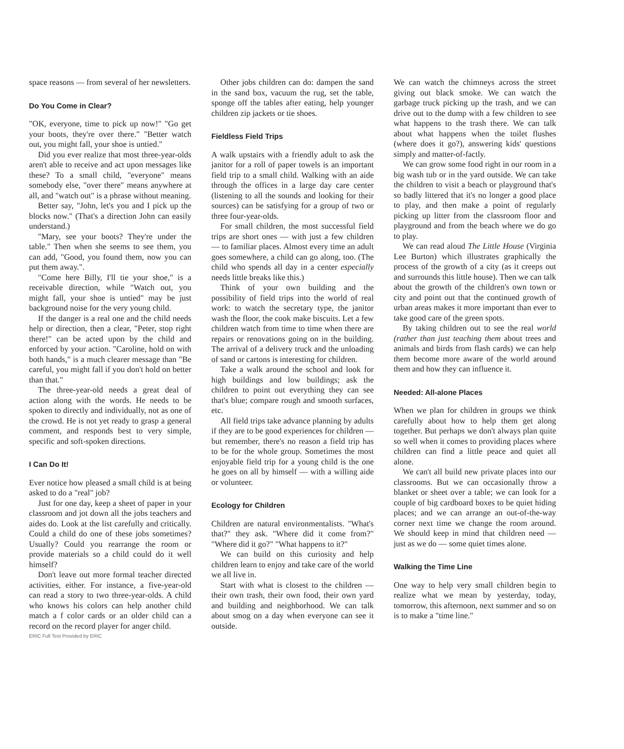space reasons — from several of her newsletters.
Do You Come in Clear?
"OK, everyone, time to pick up now!" "Go get your boots, they're over there." "Better watch out, you might fall, your shoe is untied."
Did you ever realize that most three-year-olds aren't able to receive and act upon messages like these? To a small child, "everyone" means somebody else, "over there" means anywhere at all, and "watch out" is a phrase without meaning.
Better say, "John, let's you and I pick up the blocks now." (That's a direction John can easily understand.)
"Mary, see your boots? They're under the table." Then when she seems to see them, you can add, "Good, you found them, now you can put them away.".
"Come here Billy, I'll tie your shoe," is a receivable direction, while "Watch out, you might fall, your shoe is untied" may be just background noise for the very young child.
If the danger is a real one and the child needs help or direction, then a clear, "Peter, stop right there!" can be acted upon by the child and enforced by your action. "Caroline, hold on with both hands," is a much clearer message than "Be careful, you might fall if you don't hold on better than that."
The three-year-old needs a great deal of action along with the words. He needs to be spoken to directly and individually, not as one of the crowd. He is not yet ready to grasp a general comment, and responds best to very simple, specific and soft-spoken directions.
I Can Do It!
Ever notice how pleased a small child is at being asked to do a "real" job?
Just for one day, keep a sheet of paper in your classroom and jot down all the jobs teachers and aides do. Look at the list carefully and critically. Could a child do one of these jobs sometimes? Usually? Could you rearrange the room or provide materials so a child could do it well himself?
Don't leave out more formal teacher directed activities, either. For instance, a five-year-old can read a story to two three-year-olds. A child who knows his colors can help another child match a f color cards or an older child can a record on the record player for anger child.
ERIC Full Text Provided by ERIC
Other jobs children can do: dampen the sand in the sand box, vacuum the rug, set the table, sponge off the tables after eating, help younger children zip jackets or tie shoes.
Fieldless Field Trips
A walk upstairs with a friendly adult to ask the janitor for a roll of paper towels is an important field trip to a small child. Walking with an aide through the offices in a large day care center (listening to all the sounds and looking for their sources) can be satisfying for a group of two or three four-year-olds.
For small children, the most successful field trips are short ones — with just a few children — to familiar places. Almost every time an adult goes somewhere, a child can go along, too. (The child who spends all day in a center especially needs little breaks like this.)
Think of your own building and the possibility of field trips into the world of real work: to watch the secretary type, the janitor wash the floor, the cook make biscuits. Let a few children watch from time to time when there are repairs or renovations going on in the building. The arrival of a delivery truck and the unloading of sand or cartons is interesting for children.
Take a walk around the school and look for high buildings and low buildings; ask the children to point out everything they can see that's blue; compare rough and smooth surfaces, etc.
All field trips take advance planning by adults if they are to be good experiences for children — but remember, there's no reason a field trip has to be for the whole group. Sometimes the most enjoyable field trip for a young child is the one he goes on all by himself — with a willing aide or volunteer.
Ecology for Children
Children are natural environmentalists. "What's that?" they ask. "Where did it come from?" "Where did it go?" "What happens to it?"
We can build on this curiosity and help children learn to enjoy and take care of the world we all live in.
Start with what is closest to the children — their own trash, their own food, their own yard and building and neighborhood. We can talk about smog on a day when everyone can see it outside.
We can watch the chimneys across the street giving out black smoke. We can watch the garbage truck picking up the trash, and we can drive out to the dump with a few children to see what happens to the trash there. We can talk about what happens when the toilet flushes (where does it go?), answering kids' questions simply and matter-of-factly.
We can grow some food right in our room in a big wash tub or in the yard outside. We can take the children to visit a beach or playground that's so badly littered that it's no longer a good place to play, and then make a point of regularly picking up litter from the classroom floor and playground and from the beach where we do go to play.
We can read aloud The Little House (Virginia Lee Burton) which illustrates graphically the process of the growth of a city (as it creeps out and surrounds this little house). Then we can talk about the growth of the children's own town or city and point out that the continued growth of urban areas makes it more important than ever to take good care of the green spots.
By taking children out to see the real world (rather than just teaching them about trees and animals and birds from flash cards) we can help them become more aware of the world around them and how they can influence it.
Needed: All-alone Places
When we plan for children in groups we think carefully about how to help them get along together. But perhaps we don't always plan quite so well when it comes to providing places where children can find a little peace and quiet all alone.
We can't all build new private places into our classrooms. But we can occasionally throw a blanket or sheet over a table; we can look for a couple of big cardboard boxes to be quiet hiding places; and we can arrange an out-of-the-way corner next time we change the room around. We should keep in mind that children need — just as we do — some quiet times alone.
Walking the Time Line
One way to help very small children begin to realize what we mean by yesterday, today, tomorrow, this afternoon, next summer and so on is to make a "time line."